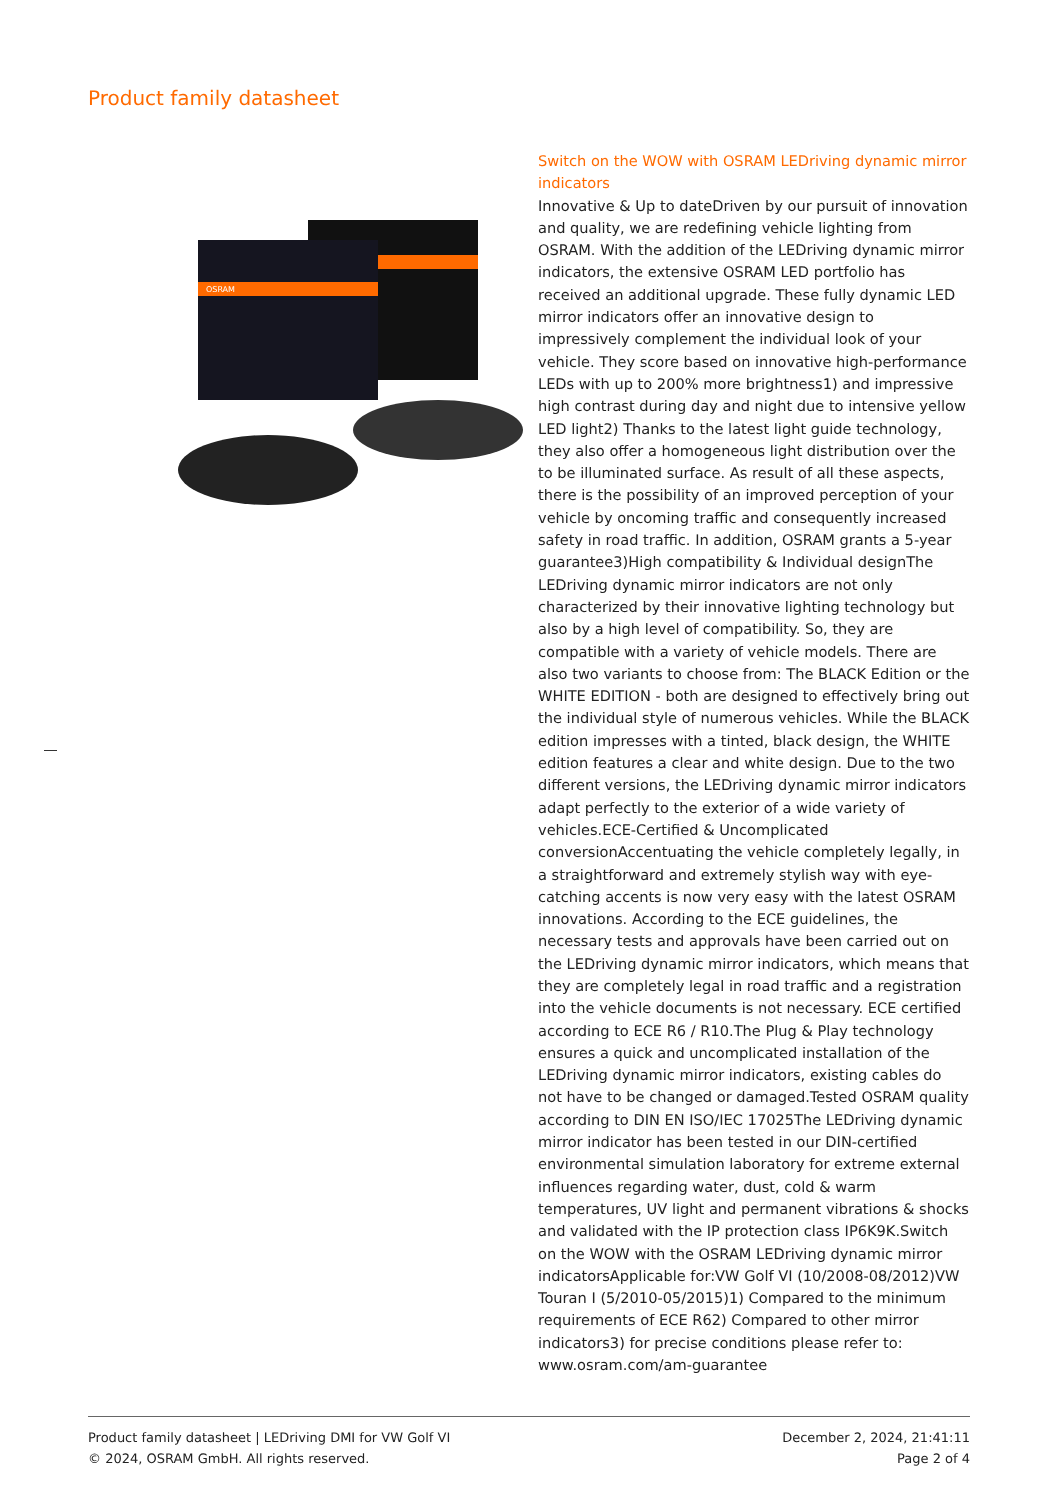Product family datasheet
OSRAM
Switch on the WOW with OSRAM LEDriving dynamic mirror indicators
Innovative & Up to dateDriven by our pursuit of innovation and quality, we are redefining vehicle lighting from OSRAM. With the addition of the LEDriving dynamic mirror indicators, the extensive OSRAM LED portfolio has received an additional upgrade. These fully dynamic LED mirror indicators offer an innovative design to impressively complement the individual look of your vehicle. They score based on innovative high-performance LEDs with up to 200% more brightness1) and impressive high contrast during day and night due to intensive yellow LED light2) Thanks to the latest light guide technology, they also offer a homogeneous light distribution over the to be illuminated surface. As result of all these aspects, there is the possibility of an improved perception of your vehicle by oncoming traffic and consequently increased safety in road traffic. In addition, OSRAM grants a 5-year guarantee3)High compatibility & Individual designThe LEDriving dynamic mirror indicators are not only characterized by their innovative lighting technology but also by a high level of compatibility. So, they are compatible with a variety of vehicle models. There are also two variants to choose from: The BLACK Edition or the WHITE EDITION - both are designed to effectively bring out the individual style of numerous vehicles. While the BLACK edition impresses with a tinted, black design, the WHITE edition features a clear and white design. Due to the two different versions, the LEDriving dynamic mirror indicators adapt perfectly to the exterior of a wide variety of vehicles.ECE-Certified & Uncomplicated conversionAccentuating the vehicle completely legally, in a straightforward and extremely stylish way with eye-catching accents is now very easy with the latest OSRAM innovations. According to the ECE guidelines, the necessary tests and approvals have been carried out on the LEDriving dynamic mirror indicators, which means that they are completely legal in road traffic and a registration into the vehicle documents is not necessary. ECE certified according to ECE R6 / R10.The Plug & Play technology ensures a quick and uncomplicated installation of the LEDriving dynamic mirror indicators, existing cables do not have to be changed or damaged.Tested OSRAM quality according to DIN EN ISO/IEC 17025The LEDriving dynamic mirror indicator has been tested in our DIN-certified environmental simulation laboratory for extreme external influences regarding water, dust, cold & warm temperatures, UV light and permanent vibrations & shocks and validated with the IP protection class IP6K9K.Switch on the WOW with the OSRAM LEDriving dynamic mirror indicatorsApplicable for:VW Golf VI (10/2008-08/2012)VW Touran I (5/2010-05/2015)1) Compared to the minimum requirements of ECE R62) Compared to other mirror indicators3) for precise conditions please refer to: www.osram.com/am-guarantee
Product family datasheet | LEDriving DMI for VW Golf VI
© 2024, OSRAM GmbH. All rights reserved.
December 2, 2024, 21:41:11
Page 2 of 4